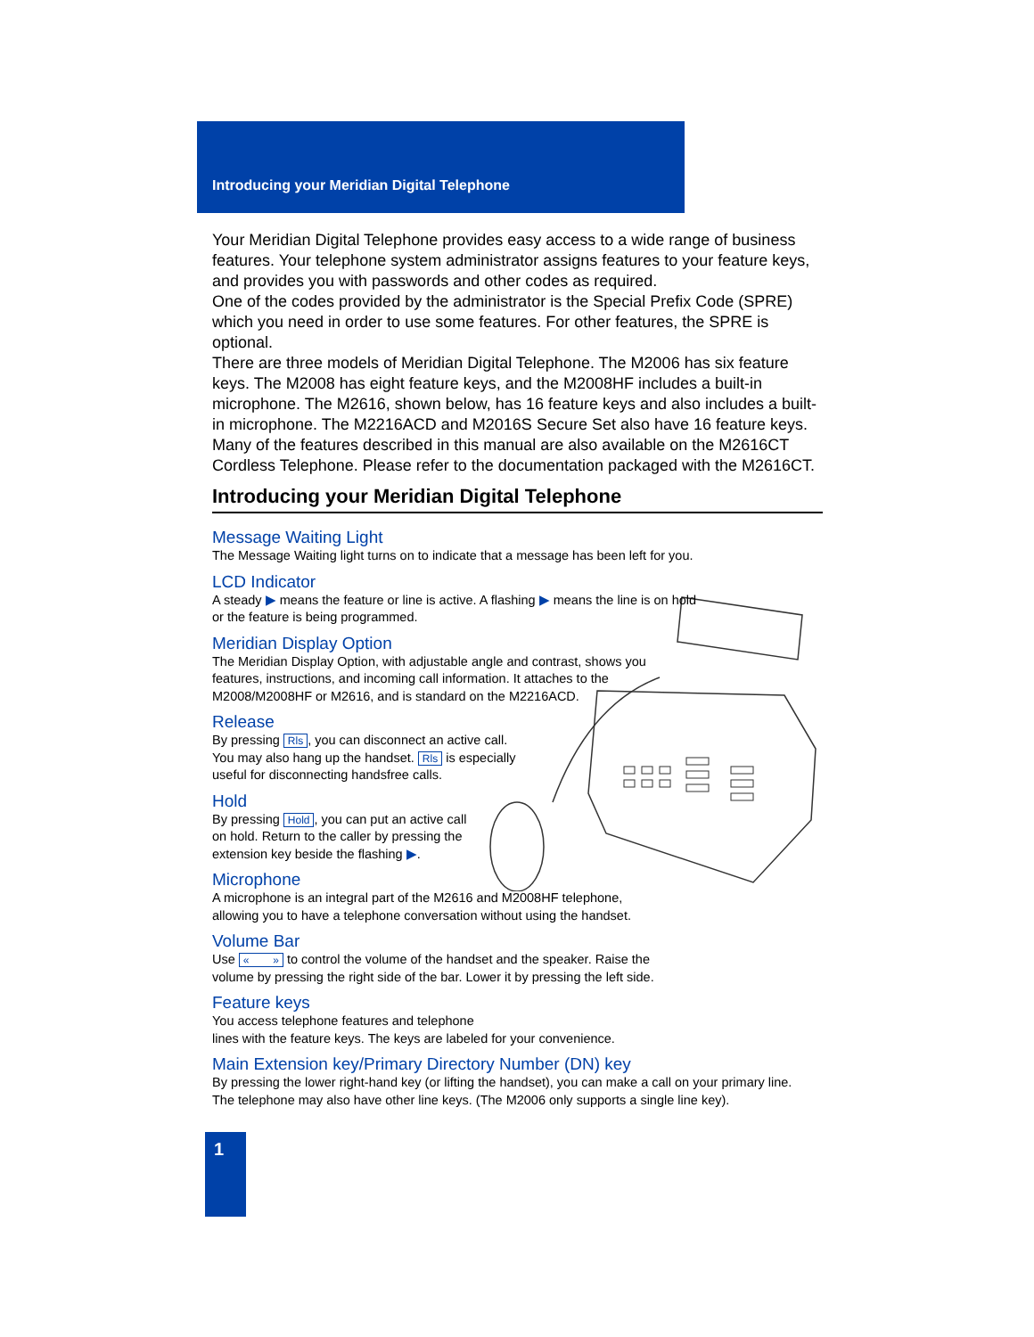Introducing your Meridian Digital Telephone
Your Meridian Digital Telephone provides easy access to a wide range of business features. Your telephone system administrator assigns features to your feature keys, and provides you with passwords and other codes as required.
One of the codes provided by the administrator is the Special Prefix Code (SPRE) which you need in order to use some features. For other features, the SPRE is optional.
There are three models of Meridian Digital Telephone. The M2006 has six feature keys. The M2008 has eight feature keys, and the M2008HF includes a built-in microphone. The M2616, shown below, has 16 feature keys and also includes a built-in microphone. The M2216ACD and M2016S Secure Set also have 16 feature keys.
Many of the features described in this manual are also available on the M2616CT Cordless Telephone. Please refer to the documentation packaged with the M2616CT.
Introducing your Meridian Digital Telephone
Message Waiting Light
The Message Waiting light turns on to indicate that a message has been left for you.
LCD Indicator
A steady ▶ means the feature or line is active. A flashing ▶ means the line is on hold
or the feature is being programmed.
Meridian Display Option
The Meridian Display Option, with adjustable angle and contrast, shows you
features, instructions, and incoming call information. It attaches to the
M2008/M2008HF or M2616, and is standard on the M2216ACD.
Release
By pressing Rls, you can disconnect an active call.
You may also hang up the handset. Rls is especially
useful for disconnecting handsfree calls.
Hold
By pressing Hold, you can put an active call
on hold. Return to the caller by pressing the
extension key beside the flashing ▶.
Microphone
A microphone is an integral part of the M2616 and M2008HF telephone,
allowing you to have a telephone conversation without using the handset.
Volume Bar
Use « » to control the volume of the handset and the speaker. Raise the
volume by pressing the right side of the bar. Lower it by pressing the left side.
Feature keys
You access telephone features and telephone
lines with the feature keys. The keys are labeled for your convenience.
Main Extension key/Primary Directory Number (DN) key
By pressing the lower right-hand key (or lifting the handset), you can make a call on your primary line.
The telephone may also have other line keys. (The M2006 only supports a single line key).
1